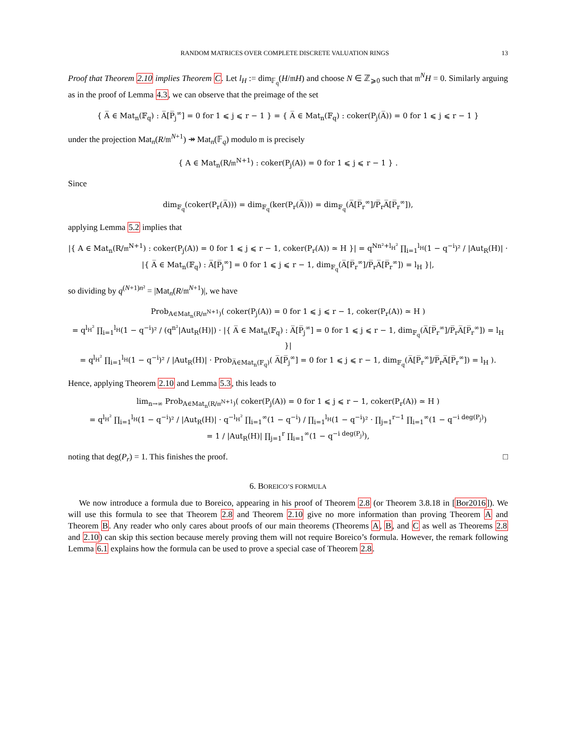RANDOM MATRICES OVER COMPLETE DISCRETE VALUATION RINGS 13
Proof that Theorem 2.10 implies Theorem C. Let l<sub>H</sub> := dim<sub>𝔽<sub>q</sub></sub>(H/𝔪H) and choose N ∈ ℤ<sub>⩾0</sub> such that 𝔪<sup>N</sup>H = 0. Similarly arguing as in the proof of Lemma 4.3, we can observe that the preimage of the set
{ A̅ ∈ Mat<sub>n</sub>(𝔽<sub>q</sub>) : A̅[P̅<sub>j</sub><sup>∞</sup>] = 0 for 1 ⩽ j ⩽ r − 1 } = { A̅ ∈ Mat<sub>n</sub>(𝔽<sub>q</sub>) : coker(P<sub>j</sub>(A̅)) = 0 for 1 ⩽ j ⩽ r − 1 }
under the projection Mat<sub>n</sub>(R/𝔪<sup>N+1</sup>) ↠ Mat<sub>n</sub>(𝔽<sub>q</sub>) modulo 𝔪 is precisely
{ A ∈ Mat<sub>n</sub>(R/𝔪<sup>N+1</sup>) : coker(P<sub>j</sub>(A)) = 0 for 1 ⩽ j ⩽ r − 1 } .
Since
dim<sub>𝔽<sub>q</sub></sub>(coker(P<sub>r</sub>(A̅))) = dim<sub>𝔽<sub>q</sub></sub>(ker(P<sub>r</sub>(A̅))) = dim<sub>𝔽<sub>q</sub></sub>(A̅[P̅<sub>r</sub><sup>∞</sup>]/P̅<sub>r</sub>A̅[P̅<sub>r</sub><sup>∞</sup>]),
applying Lemma 5.2 implies that
|{ A ∈ Mat<sub>n</sub>(R/𝔪<sup>N+1</sup>) : coker(P<sub>j</sub>(A)) = 0 for 1 ⩽ j ⩽ r − 1, coker(P<sub>r</sub>(A)) ≃ H }| = q<sup>Nn²+l<sub>H</sub>²</sup> ∏<sub>i=1</sub><sup>l<sub>H</sub></sup>(1 − q<sup>−i</sup>)² / |Aut<sub>R</sub>(H)| · |{ A̅ ∈ Mat<sub>n</sub>(𝔽<sub>q</sub>) : A̅[P̅<sub>j</sub><sup>∞</sup>] = 0 for 1 ⩽ j ⩽ r − 1, dim<sub>𝔽<sub>q</sub></sub>(A̅[P̅<sub>r</sub><sup>∞</sup>]/P̅<sub>r</sub>A̅[P̅<sub>r</sub><sup>∞</sup>]) = l<sub>H</sub> }|,
so dividing by q<sup>(N+1)n²</sup> = |Mat<sub>n</sub>(R/𝔪<sup>N+1</sup>)|, we have
Prob<sub>A∈Mat<sub>n</sub>(R/𝔪<sup>N+1</sup>)</sub>( coker(P<sub>j</sub>(A)) = 0 for 1 ⩽ j ⩽ r − 1, coker(P<sub>r</sub>(A)) ≃ H )
= q<sup>l<sub>H</sub>²</sup> ∏<sub>i=1</sub><sup>l<sub>H</sub></sup>(1 − q<sup>−i</sup>)² / (q<sup>n²</sup>|Aut<sub>R</sub>(H)|) · |{ A̅ ∈ Mat<sub>n</sub>(𝔽<sub>q</sub>) : A̅[P̅<sub>j</sub><sup>∞</sup>] = 0 for 1 ⩽ j ⩽ r − 1, dim<sub>𝔽<sub>q</sub></sub>(A̅[P̅<sub>r</sub><sup>∞</sup>]/P̅<sub>r</sub>A̅[P̅<sub>r</sub><sup>∞</sup>]) = l<sub>H</sub> }|
= q<sup>l<sub>H</sub>²</sup> ∏<sub>i=1</sub><sup>l<sub>H</sub></sup>(1 − q<sup>−i</sup>)² / |Aut<sub>R</sub>(H)| · Prob<sub>A̅∈Mat<sub>n</sub>(𝔽<sub>q</sub>)</sub>( A̅[P̅<sub>j</sub><sup>∞</sup>] = 0 for 1 ⩽ j ⩽ r − 1, dim<sub>𝔽<sub>q</sub></sub>(A̅[P̅<sub>r</sub><sup>∞</sup>]/P̅<sub>r</sub>A̅[P̅<sub>r</sub><sup>∞</sup>]) = l<sub>H</sub> ).
Hence, applying Theorem 2.10 and Lemma 5.3, this leads to
lim<sub>n→∞</sub> Prob<sub>A∈Mat<sub>n</sub>(R/𝔪<sup>N+1</sup>)</sub>( coker(P<sub>j</sub>(A)) = 0 for 1 ⩽ j ⩽ r − 1, coker(P<sub>r</sub>(A)) ≃ H )
= q<sup>l<sub>H</sub>²</sup> ∏<sub>i=1</sub><sup>l<sub>H</sub></sup>(1 − q<sup>−i</sup>)² / |Aut<sub>R</sub>(H)| · q<sup>−l<sub>H</sub>²</sup> ∏<sub>i=1</sub><sup>∞</sup>(1 − q<sup>−i</sup>) / ∏<sub>i=1</sub><sup>l<sub>H</sub></sup>(1 − q<sup>−i</sup>)² · ∏<sub>j=1</sub><sup>r−1</sup> ∏<sub>i=1</sub><sup>∞</sup>(1 − q<sup>−i deg(P<sub>j</sub>)</sup>)
= 1 / |Aut<sub>R</sub>(H)| ∏<sub>j=1</sub><sup>r</sup> ∏<sub>i=1</sub><sup>∞</sup>(1 − q<sup>−i deg(P<sub>j</sub>)</sup>),
noting that deg(P<sub>r</sub>) = 1. This finishes the proof. □
6. BOREICO’S FORMULA
We now introduce a formula due to Boreico, appearing in his proof of Theorem 2.8 (or Theorem 3.8.18 in [Bor2016]). We will use this formula to see that Theorem 2.8 and Theorem 2.10 give no more information than proving Theorem A and Theorem B. Any reader who only cares about proofs of our main theorems (Theorems A, B, and C as well as Theorems 2.8 and 2.10) can skip this section because merely proving them will not require Boreico’s formula. However, the remark following Lemma 6.1 explains how the formula can be used to prove a special case of Theorem 2.8.